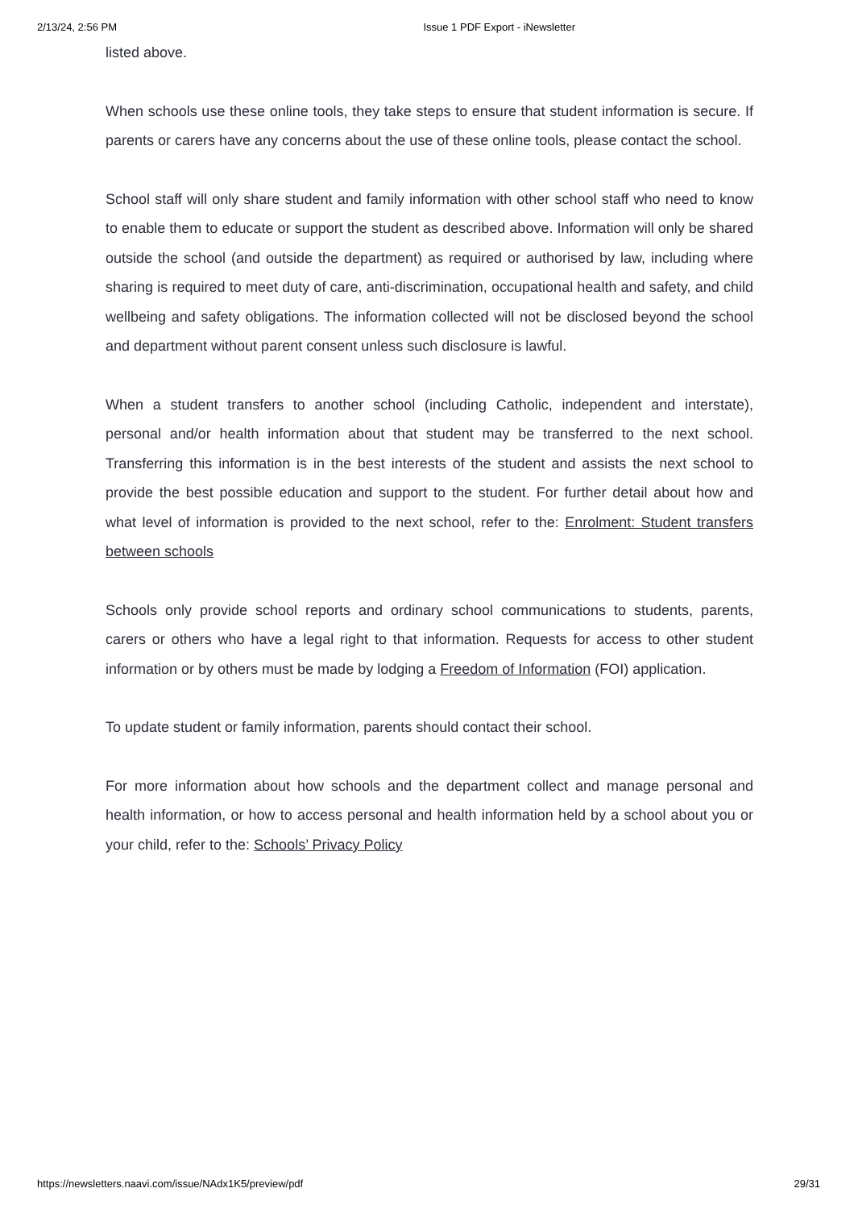2/13/24, 2:56 PM Issue 1 PDF Export - iNewsletter
listed above.
When schools use these online tools, they take steps to ensure that student information is secure. If parents or carers have any concerns about the use of these online tools, please contact the school.
School staff will only share student and family information with other school staff who need to know to enable them to educate or support the student as described above. Information will only be shared outside the school (and outside the department) as required or authorised by law, including where sharing is required to meet duty of care, anti-discrimination, occupational health and safety, and child wellbeing and safety obligations. The information collected will not be disclosed beyond the school and department without parent consent unless such disclosure is lawful.
When a student transfers to another school (including Catholic, independent and interstate), personal and/or health information about that student may be transferred to the next school. Transferring this information is in the best interests of the student and assists the next school to provide the best possible education and support to the student. For further detail about how and what level of information is provided to the next school, refer to the: Enrolment: Student transfers between schools
Schools only provide school reports and ordinary school communications to students, parents, carers or others who have a legal right to that information. Requests for access to other student information or by others must be made by lodging a Freedom of Information (FOI) application.
To update student or family information, parents should contact their school.
For more information about how schools and the department collect and manage personal and health information, or how to access personal and health information held by a school about you or your child, refer to the: Schools’ Privacy Policy
https://newsletters.naavi.com/issue/NAdx1K5/preview/pdf 29/31